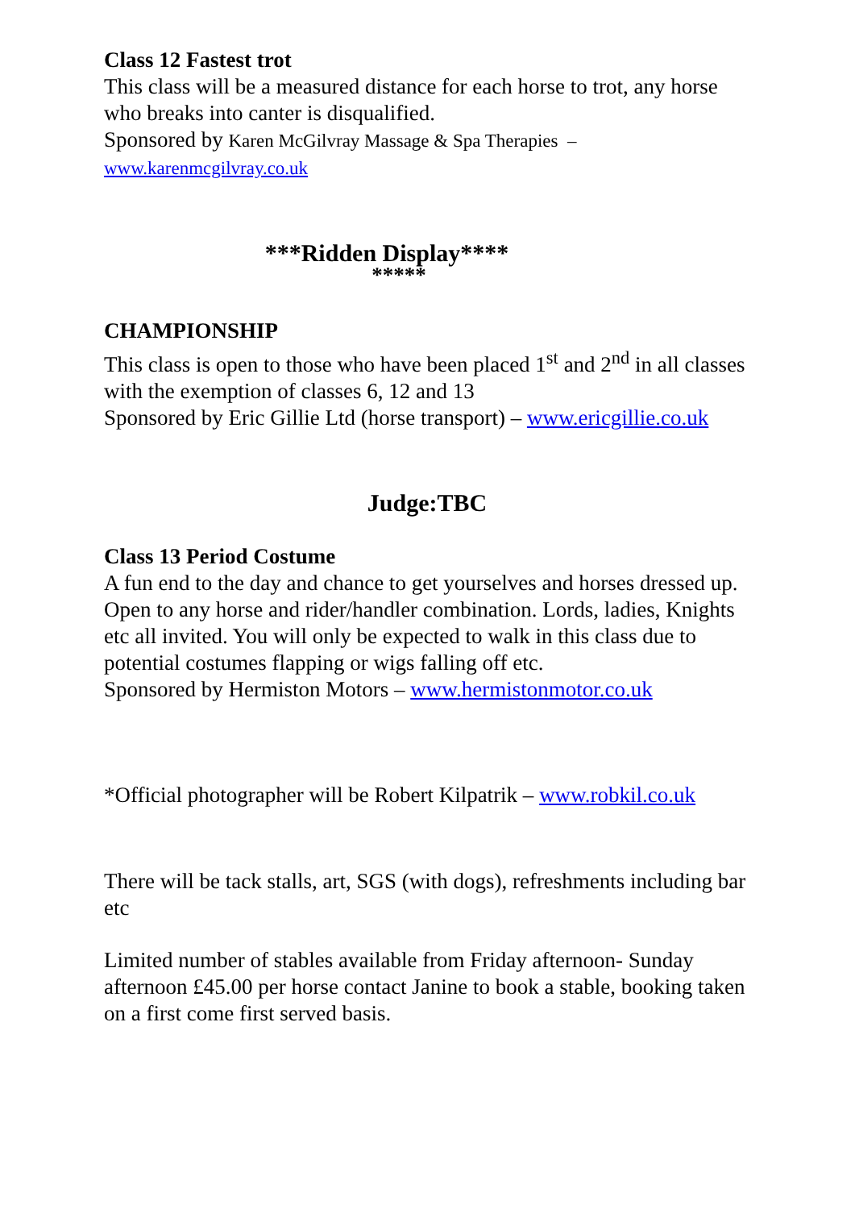Class 12 Fastest trot
This class will be a measured distance for each horse to trot, any horse who breaks into canter is disqualified.
Sponsored by Karen McGilvray Massage & Spa Therapies – www.karenmcgilvray.co.uk
***Ridden Display****
*****
CHAMPIONSHIP
This class is open to those who have been placed 1<sup>st</sup> and 2<sup>nd</sup> in all classes with the exemption of classes 6, 12 and 13
Sponsored by Eric Gillie Ltd (horse transport) – www.ericgillie.co.uk
Judge:TBC
Class 13 Period Costume
A fun end to the day and chance to get yourselves and horses dressed up. Open to any horse and rider/handler combination. Lords, ladies, Knights etc all invited. You will only be expected to walk in this class due to potential costumes flapping or wigs falling off etc.
Sponsored by Hermiston Motors – www.hermistonmotor.co.uk
*Official photographer will be Robert Kilpatrik – www.robkil.co.uk
There will be tack stalls, art, SGS (with dogs), refreshments including bar etc
Limited number of stables available from Friday afternoon- Sunday afternoon £45.00 per horse contact Janine to book a stable, booking taken on a first come first served basis.